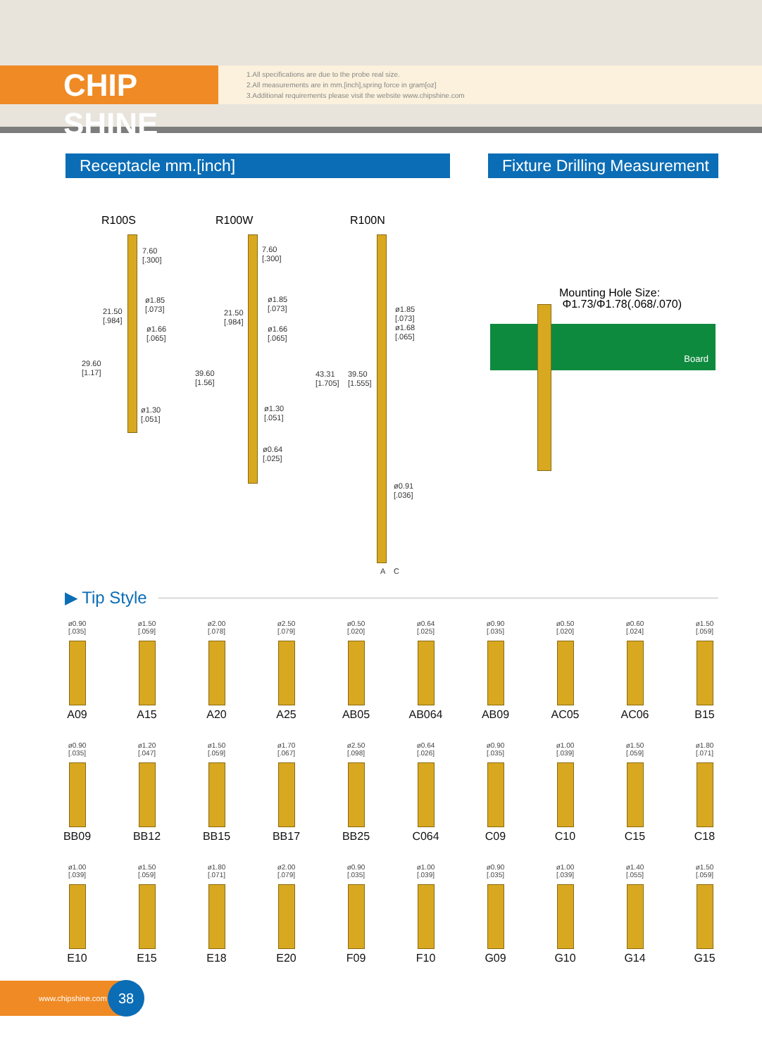CHIP SHINE
1.All specifications are due to the probe real size.
2.All measurements are in mm.[inch],spring force in gram[oz]
3.Additional requirements please visit the website www.chipshine.com
Receptacle mm.[inch]
Fixture Drilling Measurement
R100S R100W R100N
7.60
[.300]
ø1.85
[.073]
21.50
[.984]
ø1.66
[.065]
29.60
[1.17]
ø1.30
[.051]
7.60
[.300]
ø1.85
[.073]
21.50
[.984]
ø1.66
[.065]
39.60
[1.56]
ø1.30
[.051]
ø0.64
[.025]
ø1.85
[.073]
ø1.68
[.065]
43.31
[1.705]
39.50
[1.555]
ø0.91
[.036]
A C
Mounting Hole Size:
Φ1.73/Φ1.78(.068/.070)
Board
▶ Tip Style
ø0.90
[.035]
A09
ø1.50
[.059]
A15
ø2.00
[.078]
A20
ø2.50
[.079]
A25
ø0.50
[.020]
AB05
ø0.64
[.025]
AB064
ø0.90
[.035]
AB09
ø0.50
[.020]
AC05
ø0.60
[.024]
AC06
ø1.50
[.059]
B15
ø0.90
[.035]
BB09
ø1.20
[.047]
BB12
ø1.50
[.059]
BB15
ø1.70
[.067]
BB17
ø2.50
[.098]
BB25
ø0.64
[.026]
C064
ø0.90
[.035]
C09
ø1.00
[.039]
C10
ø1.50
[.059]
C15
ø1.80
[.071]
C18
ø1.00
[.039]
E10
ø1.50
[.059]
E15
ø1.80
[.071]
E18
ø2.00
[.079]
E20
ø0.90
[.035]
F09
ø1.00
[.039]
F10
ø0.90
[.035]
G09
ø1.00
[.039]
G10
ø1.40
[.055]
G14
ø1.50
[.059]
G15
www.chipshine.com 38